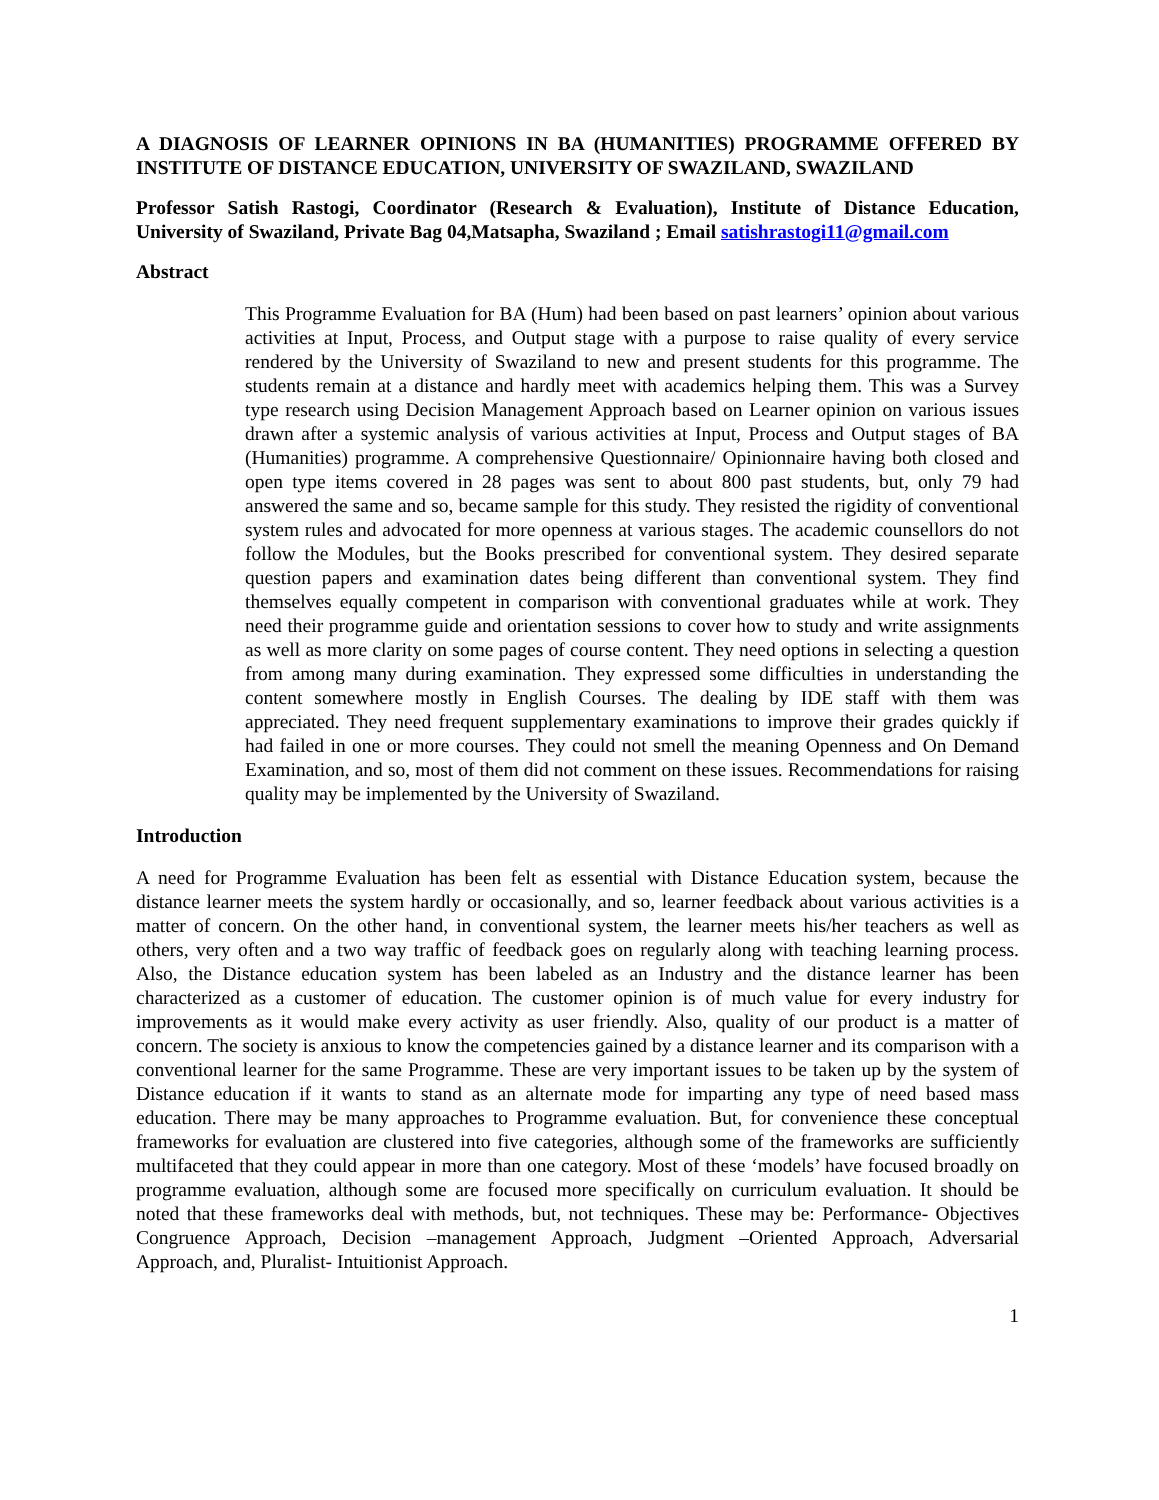A DIAGNOSIS OF LEARNER OPINIONS IN BA (HUMANITIES) PROGRAMME OFFERED BY INSTITUTE OF DISTANCE EDUCATION, UNIVERSITY OF SWAZILAND, SWAZILAND
Professor Satish Rastogi, Coordinator (Research & Evaluation), Institute of Distance Education, University of Swaziland, Private Bag 04,Matsapha, Swaziland ; Email satishrastogi11@gmail.com
Abstract
This Programme Evaluation for BA (Hum) had been based on past learners’ opinion about various activities at Input, Process, and Output stage with a purpose to raise quality of every service rendered by the University of Swaziland to new and present students for this programme. The students remain at a distance and hardly meet with academics helping them. This was a Survey type research using Decision Management Approach based on Learner opinion on various issues drawn after a systemic analysis of various activities at Input, Process and Output stages of BA (Humanities) programme. A comprehensive Questionnaire/ Opinionnaire having both closed and open type items covered in 28 pages was sent to about 800 past students, but, only 79 had answered the same and so, became sample for this study. They resisted the rigidity of conventional system rules and advocated for more openness at various stages. The academic counsellors do not follow the Modules, but the Books prescribed for conventional system. They desired separate question papers and examination dates being different than conventional system. They find themselves equally competent in comparison with conventional graduates while at work. They need their programme guide and orientation sessions to cover how to study and write assignments as well as more clarity on some pages of course content. They need options in selecting a question from among many during examination. They expressed some difficulties in understanding the content somewhere mostly in English Courses. The dealing by IDE staff with them was appreciated. They need frequent supplementary examinations to improve their grades quickly if had failed in one or more courses. They could not smell the meaning Openness and On Demand Examination, and so, most of them did not comment on these issues. Recommendations for raising quality may be implemented by the University of Swaziland.
Introduction
A need for Programme Evaluation has been felt as essential with Distance Education system, because the distance learner meets the system hardly or occasionally, and so, learner feedback about various activities is a matter of concern. On the other hand, in conventional system, the learner meets his/her teachers as well as others, very often and a two way traffic of feedback goes on regularly along with teaching learning process. Also, the Distance education system has been labeled as an Industry and the distance learner has been characterized as a customer of education. The customer opinion is of much value for every industry for improvements as it would make every activity as user friendly. Also, quality of our product is a matter of concern. The society is anxious to know the competencies gained by a distance learner and its comparison with a conventional learner for the same Programme. These are very important issues to be taken up by the system of Distance education if it wants to stand as an alternate mode for imparting any type of need based mass education. There may be many approaches to Programme evaluation. But, for convenience these conceptual frameworks for evaluation are clustered into five categories, although some of the frameworks are sufficiently multifaceted that they could appear in more than one category. Most of these ‘models’ have focused broadly on programme evaluation, although some are focused more specifically on curriculum evaluation. It should be noted that these frameworks deal with methods, but, not techniques. These may be: Performance- Objectives Congruence Approach, Decision –management Approach, Judgment –Oriented Approach, Adversarial Approach, and, Pluralist- Intuitionist Approach.
1